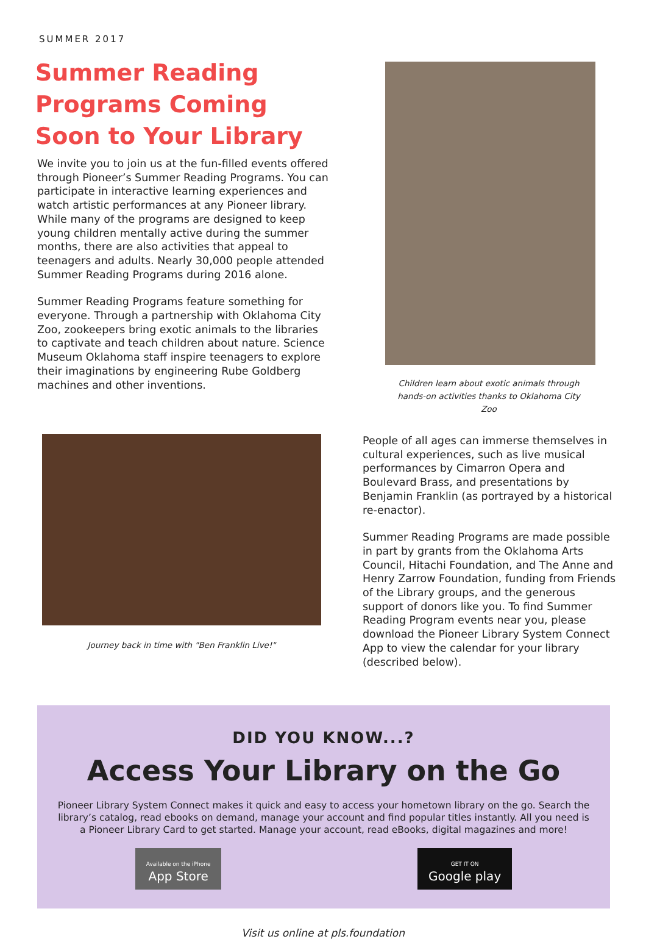SUMMER 2017
Summer Reading Programs Coming Soon to Your Library
We invite you to join us at the fun-filled events offered through Pioneer’s Summer Reading Programs. You can participate in interactive learning experiences and watch artistic performances at any Pioneer library. While many of the programs are designed to keep young children mentally active during the summer months, there are also activities that appeal to teenagers and adults. Nearly 30,000 people attended Summer Reading Programs during 2016 alone.
Summer Reading Programs feature something for everyone. Through a partnership with Oklahoma City Zoo, zookeepers bring exotic animals to the libraries to captivate and teach children about nature. Science Museum Oklahoma staff inspire teenagers to explore their imaginations by engineering Rube Goldberg machines and other inventions.
Children learn about exotic animals through hands-on activities thanks to Oklahoma City Zoo
Journey back in time with "Ben Franklin Live!"
People of all ages can immerse themselves in cultural experiences, such as live musical performances by Cimarron Opera and Boulevard Brass, and presentations by Benjamin Franklin (as portrayed by a historical re-enactor).
Summer Reading Programs are made possible in part by grants from the Oklahoma Arts Council, Hitachi Foundation, and The Anne and Henry Zarrow Foundation, funding from Friends of the Library groups, and the generous support of donors like you. To find Summer Reading Program events near you, please download the Pioneer Library System Connect App to view the calendar for your library (described below).
DID YOU KNOW...?
Access Your Library on the Go
Pioneer Library System Connect makes it quick and easy to access your hometown library on the go. Search the library’s catalog, read ebooks on demand, manage your account and find popular titles instantly. All you need is a Pioneer Library Card to get started. Manage your account, read eBooks, digital magazines and more!
Available on the iPhone
App Store GET IT ON
Google play
Visit us online at pls.foundation